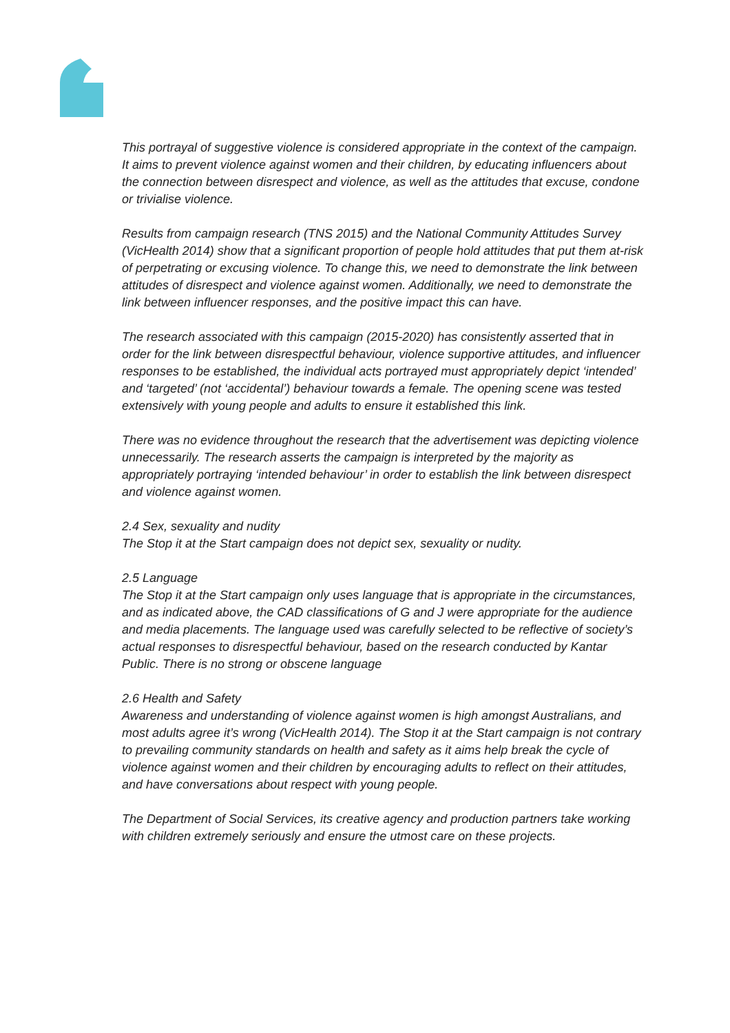This portrayal of suggestive violence is considered appropriate in the context of the campaign. It aims to prevent violence against women and their children, by educating influencers about the connection between disrespect and violence, as well as the attitudes that excuse, condone or trivialise violence.
Results from campaign research (TNS 2015) and the National Community Attitudes Survey (VicHealth 2014) show that a significant proportion of people hold attitudes that put them at-risk of perpetrating or excusing violence. To change this, we need to demonstrate the link between attitudes of disrespect and violence against women. Additionally, we need to demonstrate the link between influencer responses, and the positive impact this can have.
The research associated with this campaign (2015-2020) has consistently asserted that in order for the link between disrespectful behaviour, violence supportive attitudes, and influencer responses to be established, the individual acts portrayed must appropriately depict ‘intended’ and ‘targeted’ (not ‘accidental’) behaviour towards a female. The opening scene was tested extensively with young people and adults to ensure it established this link.
There was no evidence throughout the research that the advertisement was depicting violence unnecessarily. The research asserts the campaign is interpreted by the majority as appropriately portraying ‘intended behaviour’ in order to establish the link between disrespect and violence against women.
2.4 Sex, sexuality and nudity
The Stop it at the Start campaign does not depict sex, sexuality or nudity.
2.5 Language
The Stop it at the Start campaign only uses language that is appropriate in the circumstances, and as indicated above, the CAD classifications of G and J were appropriate for the audience and media placements. The language used was carefully selected to be reflective of society’s actual responses to disrespectful behaviour, based on the research conducted by Kantar Public. There is no strong or obscene language
2.6 Health and Safety
Awareness and understanding of violence against women is high amongst Australians, and most adults agree it’s wrong (VicHealth 2014). The Stop it at the Start campaign is not contrary to prevailing community standards on health and safety as it aims help break the cycle of violence against women and their children by encouraging adults to reflect on their attitudes, and have conversations about respect with young people.
The Department of Social Services, its creative agency and production partners take working with children extremely seriously and ensure the utmost care on these projects.